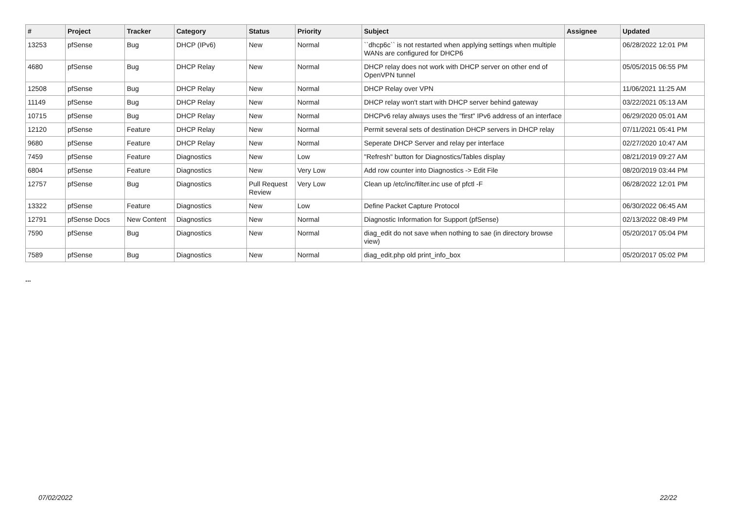| # | Project | Tracker | Category | Status | Priority | Subject | Assignee | Updated |
| --- | --- | --- | --- | --- | --- | --- | --- | --- |
| 13253 | pfSense | Bug | DHCP (IPv6) | New | Normal | ``dhcp6c`` is not restarted when applying settings when multiple WANs are configured for DHCP6 | | 06/28/2022 12:01 PM |
| 4680 | pfSense | Bug | DHCP Relay | New | Normal | DHCP relay does not work with DHCP server on other end of OpenVPN tunnel | | 05/05/2015 06:55 PM |
| 12508 | pfSense | Bug | DHCP Relay | New | Normal | DHCP Relay over VPN | | 11/06/2021 11:25 AM |
| 11149 | pfSense | Bug | DHCP Relay | New | Normal | DHCP relay won't start with DHCP server behind gateway | | 03/22/2021 05:13 AM |
| 10715 | pfSense | Bug | DHCP Relay | New | Normal | DHCPv6 relay always uses the "first" IPv6 address of an interface | | 06/29/2020 05:01 AM |
| 12120 | pfSense | Feature | DHCP Relay | New | Normal | Permit several sets of destination DHCP servers in DHCP relay | | 07/11/2021 05:41 PM |
| 9680 | pfSense | Feature | DHCP Relay | New | Normal | Seperate DHCP Server and relay per interface | | 02/27/2020 10:47 AM |
| 7459 | pfSense | Feature | Diagnostics | New | Low | "Refresh" button for Diagnostics/Tables display | | 08/21/2019 09:27 AM |
| 6804 | pfSense | Feature | Diagnostics | New | Very Low | Add row counter into Diagnostics -> Edit File | | 08/20/2019 03:44 PM |
| 12757 | pfSense | Bug | Diagnostics | Pull Request Review | Very Low | Clean up /etc/inc/filter.inc use of pfctl -F | | 06/28/2022 12:01 PM |
| 13322 | pfSense | Feature | Diagnostics | New | Low | Define Packet Capture Protocol | | 06/30/2022 06:45 AM |
| 12791 | pfSense Docs | New Content | Diagnostics | New | Normal | Diagnostic Information for Support (pfSense) | | 02/13/2022 08:49 PM |
| 7590 | pfSense | Bug | Diagnostics | New | Normal | diag_edit do not save when nothing to sae (in directory browse view) | | 05/20/2017 05:04 PM |
| 7589 | pfSense | Bug | Diagnostics | New | Normal | diag_edit.php old print_info_box | | 05/20/2017 05:02 PM |
...
07/02/2022 22/22